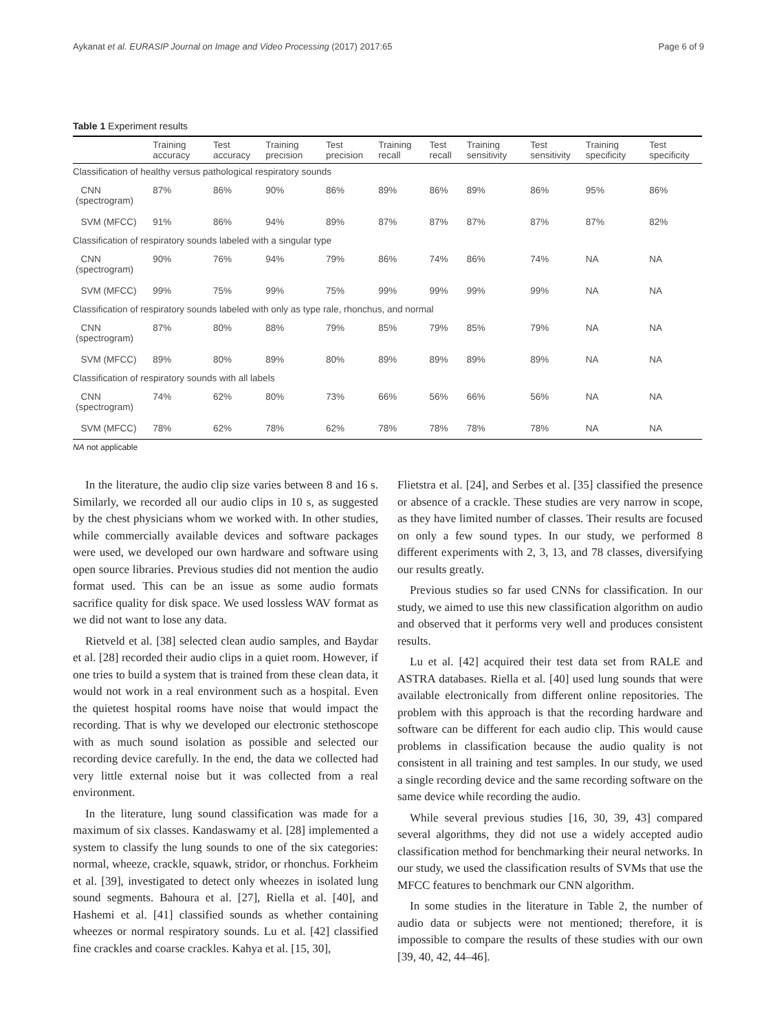Aykanat et al. EURASIP Journal on Image and Video Processing (2017) 2017:65 Page 6 of 9
Table 1 Experiment results
| | Training accuracy | Test accuracy | Training precision | Test precision | Training recall | Test recall | Training sensitivity | Test sensitivity | Training specificity | Test specificity |
| --- | --- | --- | --- | --- | --- | --- | --- | --- | --- | --- |
| Classification of healthy versus pathological respiratory sounds | | | | | | | | | | |
| CNN (spectrogram) | 87% | 86% | 90% | 86% | 89% | 86% | 89% | 86% | 95% | 86% |
| SVM (MFCC) | 91% | 86% | 94% | 89% | 87% | 87% | 87% | 87% | 87% | 82% |
| Classification of respiratory sounds labeled with a singular type | | | | | | | | | | |
| CNN (spectrogram) | 90% | 76% | 94% | 79% | 86% | 74% | 86% | 74% | NA | NA |
| SVM (MFCC) | 99% | 75% | 99% | 75% | 99% | 99% | 99% | 99% | NA | NA |
| Classification of respiratory sounds labeled with only as type rale, rhonchus, and normal | | | | | | | | | | |
| CNN (spectrogram) | 87% | 80% | 88% | 79% | 85% | 79% | 85% | 79% | NA | NA |
| SVM (MFCC) | 89% | 80% | 89% | 80% | 89% | 89% | 89% | 89% | NA | NA |
| Classification of respiratory sounds with all labels | | | | | | | | | | |
| CNN (spectrogram) | 74% | 62% | 80% | 73% | 66% | 56% | 66% | 56% | NA | NA |
| SVM (MFCC) | 78% | 62% | 78% | 62% | 78% | 78% | 78% | 78% | NA | NA |
NA not applicable
In the literature, the audio clip size varies between 8 and 16 s. Similarly, we recorded all our audio clips in 10 s, as suggested by the chest physicians whom we worked with. In other studies, while commercially available devices and software packages were used, we developed our own hardware and software using open source libraries. Previous studies did not mention the audio format used. This can be an issue as some audio formats sacrifice quality for disk space. We used lossless WAV format as we did not want to lose any data.
Rietveld et al. [38] selected clean audio samples, and Baydar et al. [28] recorded their audio clips in a quiet room. However, if one tries to build a system that is trained from these clean data, it would not work in a real environment such as a hospital. Even the quietest hospital rooms have noise that would impact the recording. That is why we developed our electronic stethoscope with as much sound isolation as possible and selected our recording device carefully. In the end, the data we collected had very little external noise but it was collected from a real environment.
In the literature, lung sound classification was made for a maximum of six classes. Kandaswamy et al. [28] implemented a system to classify the lung sounds to one of the six categories: normal, wheeze, crackle, squawk, stridor, or rhonchus. Forkheim et al. [39], investigated to detect only wheezes in isolated lung sound segments. Bahoura et al. [27], Riella et al. [40], and Hashemi et al. [41] classified sounds as whether containing wheezes or normal respiratory sounds. Lu et al. [42] classified fine crackles and coarse crackles. Kahya et al. [15, 30],
Flietstra et al. [24], and Serbes et al. [35] classified the presence or absence of a crackle. These studies are very narrow in scope, as they have limited number of classes. Their results are focused on only a few sound types. In our study, we performed 8 different experiments with 2, 3, 13, and 78 classes, diversifying our results greatly.
Previous studies so far used CNNs for classification. In our study, we aimed to use this new classification algorithm on audio and observed that it performs very well and produces consistent results.
Lu et al. [42] acquired their test data set from RALE and ASTRA databases. Riella et al. [40] used lung sounds that were available electronically from different online repositories. The problem with this approach is that the recording hardware and software can be different for each audio clip. This would cause problems in classification because the audio quality is not consistent in all training and test samples. In our study, we used a single recording device and the same recording software on the same device while recording the audio.
While several previous studies [16, 30, 39, 43] compared several algorithms, they did not use a widely accepted audio classification method for benchmarking their neural networks. In our study, we used the classification results of SVMs that use the MFCC features to benchmark our CNN algorithm.
In some studies in the literature in Table 2, the number of audio data or subjects were not mentioned; therefore, it is impossible to compare the results of these studies with our own [39, 40, 42, 44–46].